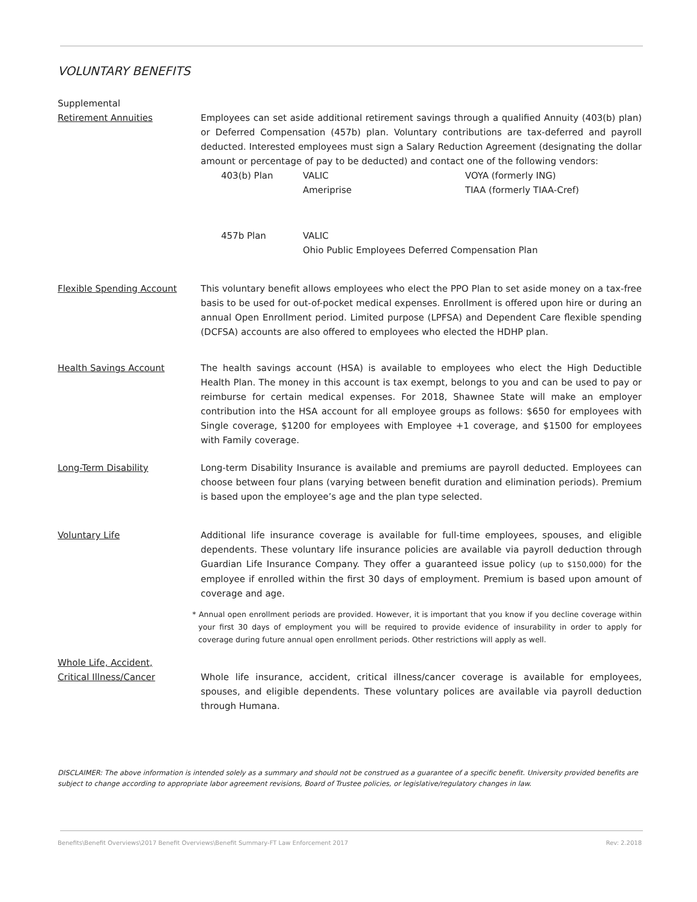VOLUNTARY BENEFITS
Supplemental
Retirement Annuities
Employees can set aside additional retirement savings through a qualified Annuity (403(b) plan) or Deferred Compensation (457b) plan. Voluntary contributions are tax-deferred and payroll deducted. Interested employees must sign a Salary Reduction Agreement (designating the dollar amount or percentage of pay to be deducted) and contact one of the following vendors:
403(b) Plan VALIC
Ameriprise VOYA (formerly ING)
TIAA (formerly TIAA-Cref)
457b Plan VALIC
Ohio Public Employees Deferred Compensation Plan
Flexible Spending Account This voluntary benefit allows employees who elect the PPO Plan to set aside money on a tax-free basis to be used for out-of-pocket medical expenses. Enrollment is offered upon hire or during an annual Open Enrollment period. Limited purpose (LPFSA) and Dependent Care flexible spending (DCFSA) accounts are also offered to employees who elected the HDHP plan.
Health Savings Account The health savings account (HSA) is available to employees who elect the High Deductible Health Plan. The money in this account is tax exempt, belongs to you and can be used to pay or reimburse for certain medical expenses. For 2018, Shawnee State will make an employer contribution into the HSA account for all employee groups as follows: $650 for employees with Single coverage, $1200 for employees with Employee +1 coverage, and $1500 for employees with Family coverage.
Long-Term Disability Long-term Disability Insurance is available and premiums are payroll deducted. Employees can choose between four plans (varying between benefit duration and elimination periods). Premium is based upon the employee’s age and the plan type selected.
Voluntary Life Additional life insurance coverage is available for full-time employees, spouses, and eligible dependents. These voluntary life insurance policies are available via payroll deduction through Guardian Life Insurance Company. They offer a guaranteed issue policy (up to $150,000) for the employee if enrolled within the first 30 days of employment. Premium is based upon amount of coverage and age.
* Annual open enrollment periods are provided. However, it is important that you know if you decline coverage within your first 30 days of employment you will be required to provide evidence of insurability in order to apply for coverage during future annual open enrollment periods. Other restrictions will apply as well.
Whole Life, Accident,
Critical Illness/Cancer
Whole life insurance, accident, critical illness/cancer coverage is available for employees, spouses, and eligible dependents. These voluntary polices are available via payroll deduction through Humana.
DISCLAIMER: The above information is intended solely as a summary and should not be construed as a guarantee of a specific benefit. University provided benefits are subject to change according to appropriate labor agreement revisions, Board of Trustee policies, or legislative/regulatory changes in law.
Benefits\Benefit Overviews\2017 Benefit Overviews\Benefit Summary-FT Law Enforcement 2017 Rev: 2.2018